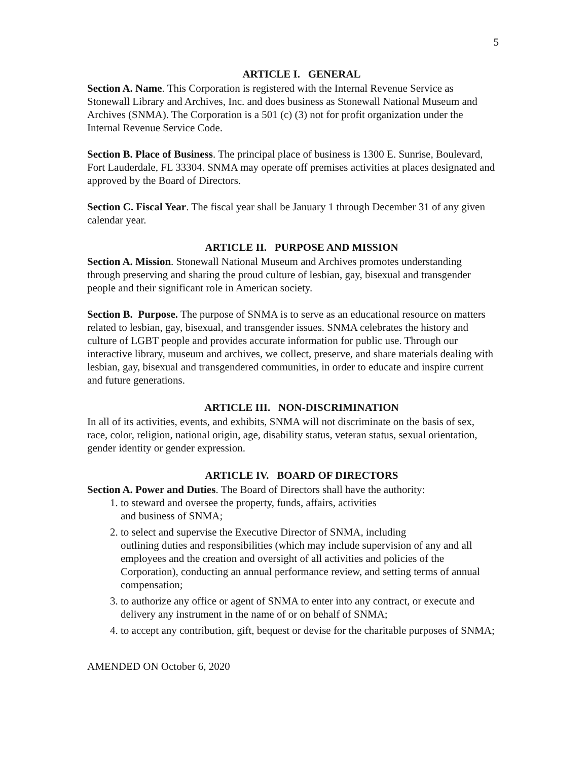5
ARTICLE I. GENERAL
Section A. Name. This Corporation is registered with the Internal Revenue Service as Stonewall Library and Archives, Inc. and does business as Stonewall National Museum and Archives (SNMA). The Corporation is a 501 (c) (3) not for profit organization under the Internal Revenue Service Code.
Section B. Place of Business. The principal place of business is 1300 E. Sunrise, Boulevard, Fort Lauderdale, FL 33304. SNMA may operate off premises activities at places designated and approved by the Board of Directors.
Section C. Fiscal Year. The fiscal year shall be January 1 through December 31 of any given calendar year.
ARTICLE II. PURPOSE AND MISSION
Section A. Mission. Stonewall National Museum and Archives promotes understanding through preserving and sharing the proud culture of lesbian, gay, bisexual and transgender people and their significant role in American society.
Section B. Purpose. The purpose of SNMA is to serve as an educational resource on matters related to lesbian, gay, bisexual, and transgender issues. SNMA celebrates the history and culture of LGBT people and provides accurate information for public use. Through our interactive library, museum and archives, we collect, preserve, and share materials dealing with lesbian, gay, bisexual and transgendered communities, in order to educate and inspire current and future generations.
ARTICLE III. NON-DISCRIMINATION
In all of its activities, events, and exhibits, SNMA will not discriminate on the basis of sex, race, color, religion, national origin, age, disability status, veteran status, sexual orientation, gender identity or gender expression.
ARTICLE IV. BOARD OF DIRECTORS
Section A. Power and Duties. The Board of Directors shall have the authority:
1. to steward and oversee the property, funds, affairs, activities
and business of SNMA;
2. to select and supervise the Executive Director of SNMA, including
outlining duties and responsibilities (which may include supervision of any and all employees and the creation and oversight of all activities and policies of the Corporation), conducting an annual performance review, and setting terms of annual compensation;
3. to authorize any office or agent of SNMA to enter into any contract, or execute and delivery any instrument in the name of or on behalf of SNMA;
4. to accept any contribution, gift, bequest or devise for the charitable purposes of SNMA;
AMENDED ON October 6, 2020